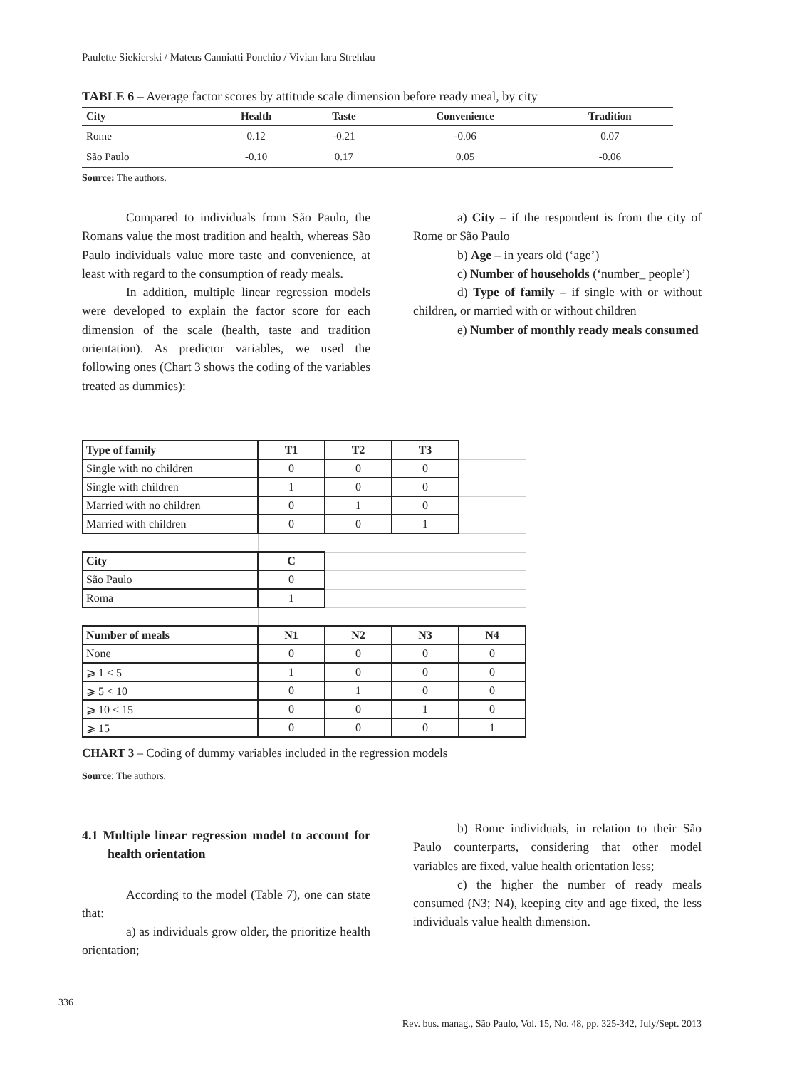Paulette Siekierski / Mateus Canniatti Ponchio / Vivian Iara Strehlau
TABLE 6 – Average factor scores by attitude scale dimension before ready meal, by city
| City | Health | Taste | Convenience | Tradition |
| --- | --- | --- | --- | --- |
| Rome | 0.12 | -0.21 | -0.06 | 0.07 |
| São Paulo | -0.10 | 0.17 | 0.05 | -0.06 |
Source: The authors.
Compared to individuals from São Paulo, the Romans value the most tradition and health, whereas São Paulo individuals value more taste and convenience, at least with regard to the consumption of ready meals.
In addition, multiple linear regression models were developed to explain the factor score for each dimension of the scale (health, taste and tradition orientation). As predictor variables, we used the following ones (Chart 3 shows the coding of the variables treated as dummies):
a) City – if the respondent is from the city of Rome or São Paulo
b) Age – in years old (‘age’)
c) Number of households (‘number_ people’)
d) Type of family – if single with or without children, or married with or without children
e) Number of monthly ready meals consumed
| Type of family | T1 | T2 | T3 | |
| Single with no children | 0 | 0 | 0 | |
| Single with children | 1 | 0 | 0 | |
| Married with no children | 0 | 1 | 0 | |
| Married with children | 0 | 0 | 1 | |
| City | C | | | |
| São Paulo | 0 | | | |
| Roma | 1 | | | |
| Number of meals | N1 | N2 | N3 | N4 |
| None | 0 | 0 | 0 | 0 |
| ⩾ 1 < 5 | 1 | 0 | 0 | 0 |
| ⩾ 5 < 10 | 0 | 1 | 0 | 0 |
| ⩾ 10 < 15 | 0 | 0 | 1 | 0 |
| ⩾ 15 | 0 | 0 | 0 | 1 |
CHART 3 – Coding of dummy variables included in the regression models
Source: The authors.
4.1 Multiple linear regression model to account for health orientation
According to the model (Table 7), one can state that:
a) as individuals grow older, the prioritize health orientation;
b) Rome individuals, in relation to their São Paulo counterparts, considering that other model variables are fixed, value health orientation less;
c) the higher the number of ready meals consumed (N3; N4), keeping city and age fixed, the less individuals value health dimension.
336
Rev. bus. manag., São Paulo, Vol. 15, No. 48, pp. 325-342, July/Sept. 2013